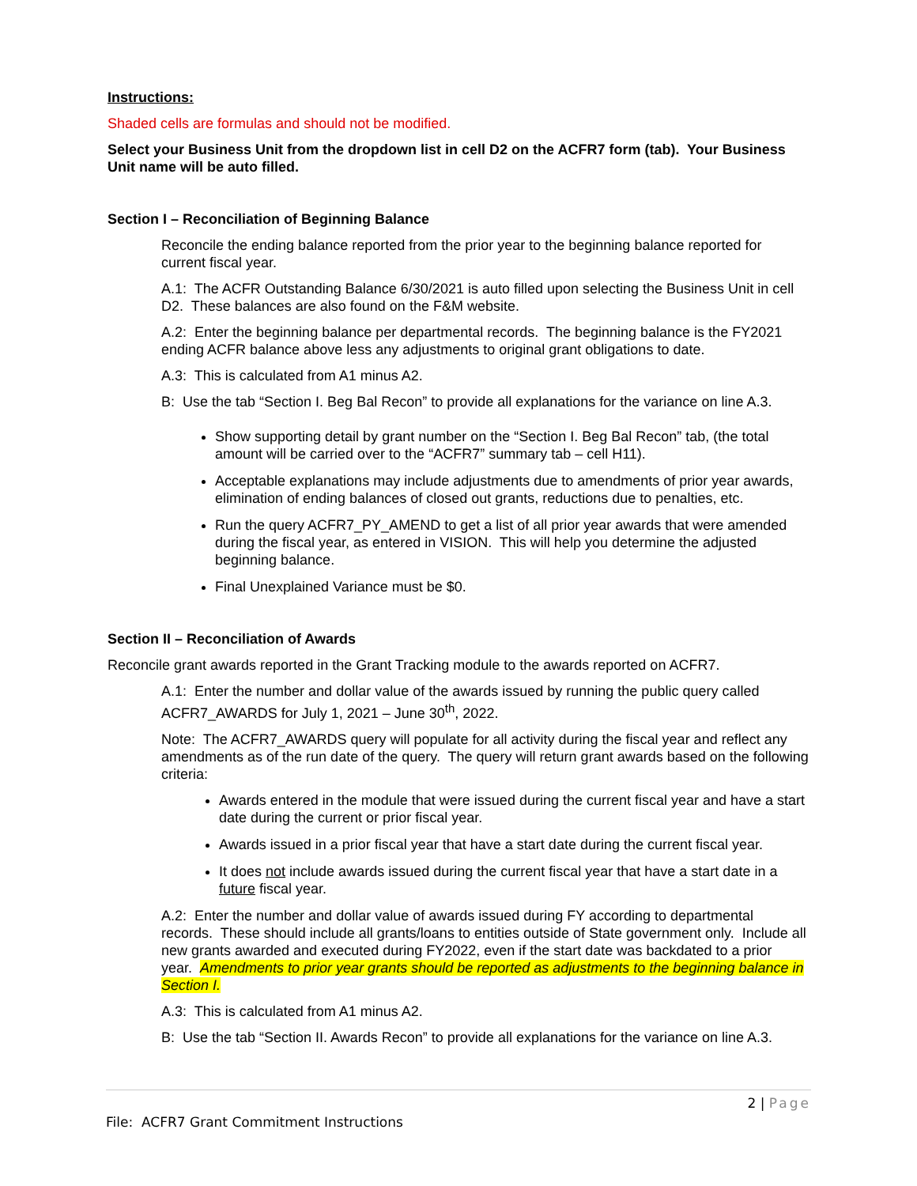Instructions:
Shaded cells are formulas and should not be modified.
Select your Business Unit from the dropdown list in cell D2 on the ACFR7 form (tab). Your Business Unit name will be auto filled.
Section I – Reconciliation of Beginning Balance
Reconcile the ending balance reported from the prior year to the beginning balance reported for current fiscal year.
A.1: The ACFR Outstanding Balance 6/30/2021 is auto filled upon selecting the Business Unit in cell D2. These balances are also found on the F&M website.
A.2: Enter the beginning balance per departmental records. The beginning balance is the FY2021 ending ACFR balance above less any adjustments to original grant obligations to date.
A.3: This is calculated from A1 minus A2.
B: Use the tab “Section I. Beg Bal Recon” to provide all explanations for the variance on line A.3.
Show supporting detail by grant number on the “Section I. Beg Bal Recon” tab, (the total amount will be carried over to the “ACFR7” summary tab – cell H11).
Acceptable explanations may include adjustments due to amendments of prior year awards, elimination of ending balances of closed out grants, reductions due to penalties, etc.
Run the query ACFR7_PY_AMEND to get a list of all prior year awards that were amended during the fiscal year, as entered in VISION. This will help you determine the adjusted beginning balance.
Final Unexplained Variance must be $0.
Section II – Reconciliation of Awards
Reconcile grant awards reported in the Grant Tracking module to the awards reported on ACFR7.
A.1: Enter the number and dollar value of the awards issued by running the public query called ACFR7_AWARDS for July 1, 2021 – June 30<sup>th</sup>, 2022.
Note: The ACFR7_AWARDS query will populate for all activity during the fiscal year and reflect any amendments as of the run date of the query. The query will return grant awards based on the following criteria:
Awards entered in the module that were issued during the current fiscal year and have a start date during the current or prior fiscal year.
Awards issued in a prior fiscal year that have a start date during the current fiscal year.
It does not include awards issued during the current fiscal year that have a start date in a future fiscal year.
A.2: Enter the number and dollar value of awards issued during FY according to departmental records. These should include all grants/loans to entities outside of State government only. Include all new grants awarded and executed during FY2022, even if the start date was backdated to a prior year. Amendments to prior year grants should be reported as adjustments to the beginning balance in Section I.
A.3: This is calculated from A1 minus A2.
B: Use the tab “Section II. Awards Recon” to provide all explanations for the variance on line A.3.
2 | Page
File: ACFR7 Grant Commitment Instructions